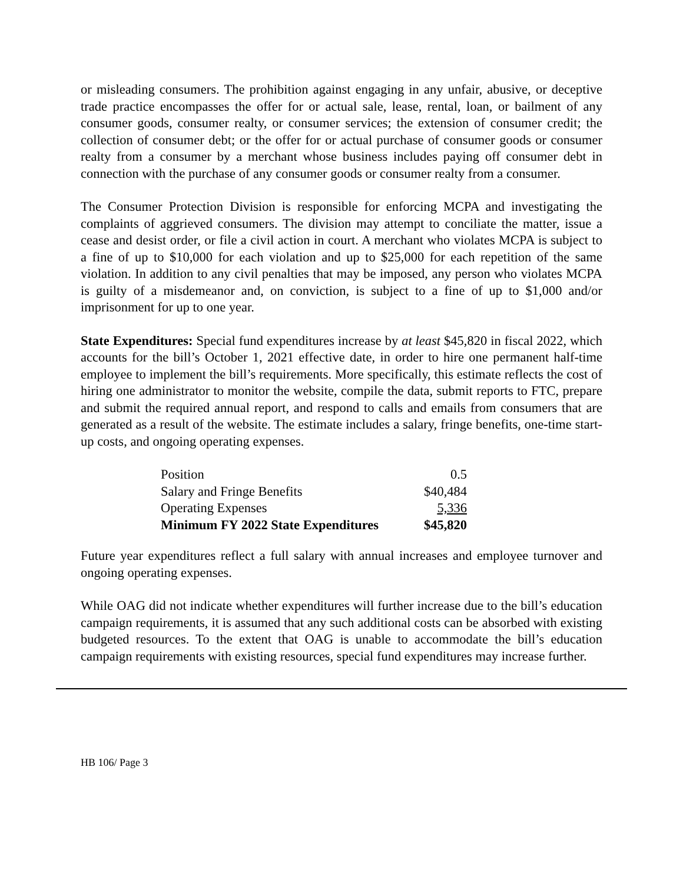or misleading consumers. The prohibition against engaging in any unfair, abusive, or deceptive trade practice encompasses the offer for or actual sale, lease, rental, loan, or bailment of any consumer goods, consumer realty, or consumer services; the extension of consumer credit; the collection of consumer debt; or the offer for or actual purchase of consumer goods or consumer realty from a consumer by a merchant whose business includes paying off consumer debt in connection with the purchase of any consumer goods or consumer realty from a consumer.
The Consumer Protection Division is responsible for enforcing MCPA and investigating the complaints of aggrieved consumers. The division may attempt to conciliate the matter, issue a cease and desist order, or file a civil action in court. A merchant who violates MCPA is subject to a fine of up to $10,000 for each violation and up to $25,000 for each repetition of the same violation. In addition to any civil penalties that may be imposed, any person who violates MCPA is guilty of a misdemeanor and, on conviction, is subject to a fine of up to $1,000 and/or imprisonment for up to one year.
State Expenditures: Special fund expenditures increase by at least $45,820 in fiscal 2022, which accounts for the bill’s October 1, 2021 effective date, in order to hire one permanent half-time employee to implement the bill’s requirements. More specifically, this estimate reflects the cost of hiring one administrator to monitor the website, compile the data, submit reports to FTC, prepare and submit the required annual report, and respond to calls and emails from consumers that are generated as a result of the website. The estimate includes a salary, fringe benefits, one-time start-up costs, and ongoing operating expenses.
| Position | 0.5 |
| Salary and Fringe Benefits | $40,484 |
| Operating Expenses | 5,336 |
| Minimum FY 2022 State Expenditures | $45,820 |
Future year expenditures reflect a full salary with annual increases and employee turnover and ongoing operating expenses.
While OAG did not indicate whether expenditures will further increase due to the bill’s education campaign requirements, it is assumed that any such additional costs can be absorbed with existing budgeted resources. To the extent that OAG is unable to accommodate the bill’s education campaign requirements with existing resources, special fund expenditures may increase further.
HB 106/ Page 3